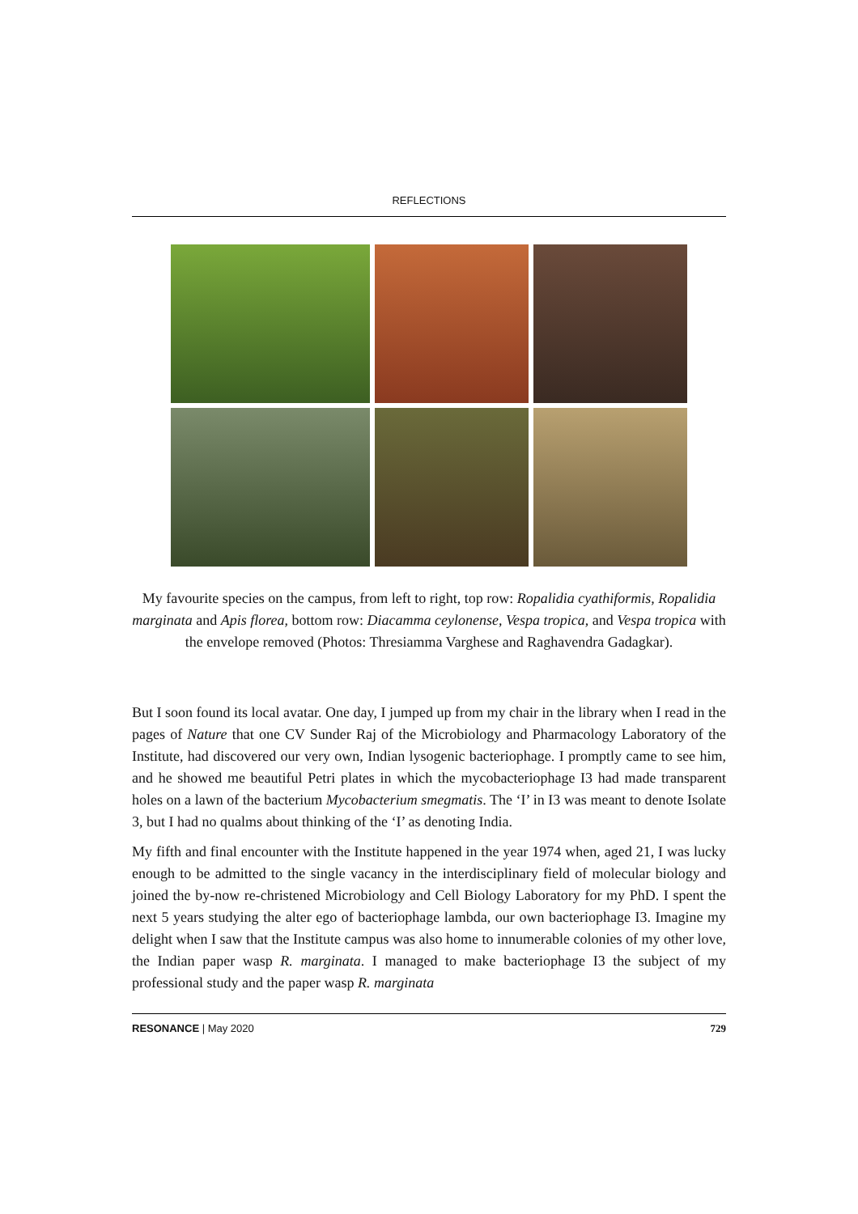REFLECTIONS
My favourite species on the campus, from left to right, top row: Ropalidia cyathiformis, Ropalidia marginata and Apis florea, bottom row: Diacamma ceylonense, Vespa tropica, and Vespa tropica with the envelope removed (Photos: Thresiamma Varghese and Raghavendra Gadagkar).
But I soon found its local avatar. One day, I jumped up from my chair in the library when I read in the pages of Nature that one CV Sunder Raj of the Microbiology and Pharmacology Laboratory of the Institute, had discovered our very own, Indian lysogenic bacteriophage. I promptly came to see him, and he showed me beautiful Petri plates in which the mycobacteriophage I3 had made transparent holes on a lawn of the bacterium Mycobacterium smegmatis. The ‘I’ in I3 was meant to denote Isolate 3, but I had no qualms about thinking of the ‘I’ as denoting India.
My fifth and final encounter with the Institute happened in the year 1974 when, aged 21, I was lucky enough to be admitted to the single vacancy in the interdisciplinary field of molecular biology and joined the by-now re-christened Microbiology and Cell Biology Laboratory for my PhD. I spent the next 5 years studying the alter ego of bacteriophage lambda, our own bacteriophage I3. Imagine my delight when I saw that the Institute campus was also home to innumerable colonies of my other love, the Indian paper wasp R. marginata. I managed to make bacteriophage I3 the subject of my professional study and the paper wasp R. marginata
RESONANCE | May 2020 729